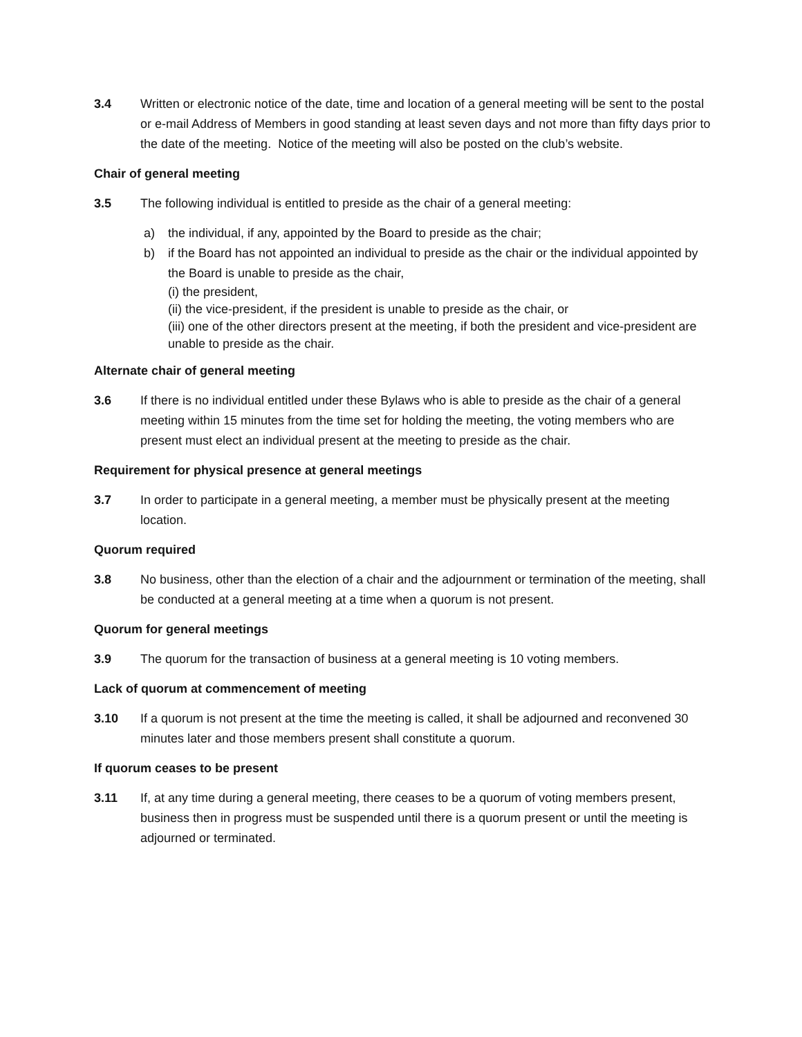3.4 Written or electronic notice of the date, time and location of a general meeting will be sent to the postal or e-mail Address of Members in good standing at least seven days and not more than fifty days prior to the date of the meeting. Notice of the meeting will also be posted on the club’s website.
Chair of general meeting
3.5 The following individual is entitled to preside as the chair of a general meeting:
a) the individual, if any, appointed by the Board to preside as the chair;
b) if the Board has not appointed an individual to preside as the chair or the individual appointed by the Board is unable to preside as the chair,
(i) the president,
(ii) the vice-president, if the president is unable to preside as the chair, or
(iii) one of the other directors present at the meeting, if both the president and vice-president are unable to preside as the chair.
Alternate chair of general meeting
3.6 If there is no individual entitled under these Bylaws who is able to preside as the chair of a general meeting within 15 minutes from the time set for holding the meeting, the voting members who are present must elect an individual present at the meeting to preside as the chair.
Requirement for physical presence at general meetings
3.7 In order to participate in a general meeting, a member must be physically present at the meeting location.
Quorum required
3.8 No business, other than the election of a chair and the adjournment or termination of the meeting, shall be conducted at a general meeting at a time when a quorum is not present.
Quorum for general meetings
3.9 The quorum for the transaction of business at a general meeting is 10 voting members.
Lack of quorum at commencement of meeting
3.10 If a quorum is not present at the time the meeting is called, it shall be adjourned and reconvened 30 minutes later and those members present shall constitute a quorum.
If quorum ceases to be present
3.11 If, at any time during a general meeting, there ceases to be a quorum of voting members present, business then in progress must be suspended until there is a quorum present or until the meeting is adjourned or terminated.